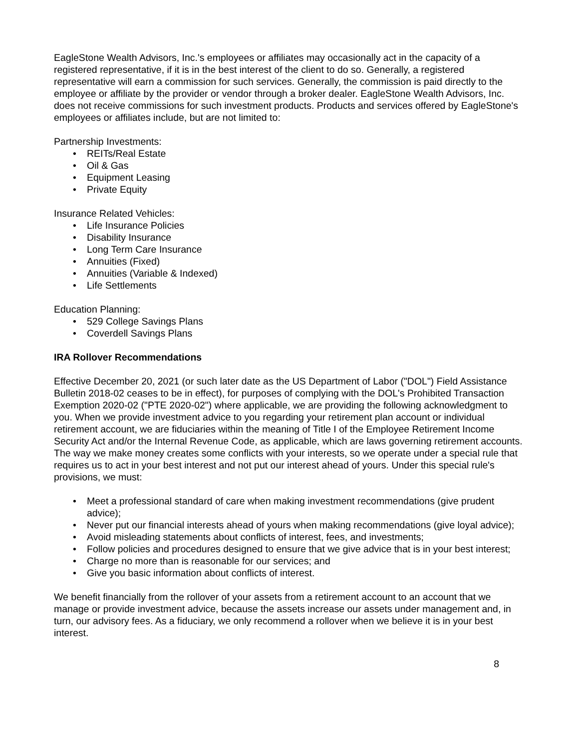EagleStone Wealth Advisors, Inc.'s employees or affiliates may occasionally act in the capacity of a registered representative, if it is in the best interest of the client to do so. Generally, a registered representative will earn a commission for such services. Generally, the commission is paid directly to the employee or affiliate by the provider or vendor through a broker dealer. EagleStone Wealth Advisors, Inc. does not receive commissions for such investment products. Products and services offered by EagleStone's employees or affiliates include, but are not limited to:
Partnership Investments:
• REITs/Real Estate
• Oil & Gas
• Equipment Leasing
• Private Equity
Insurance Related Vehicles:
• Life Insurance Policies
• Disability Insurance
• Long Term Care Insurance
• Annuities (Fixed)
• Annuities (Variable & Indexed)
• Life Settlements
Education Planning:
• 529 College Savings Plans
• Coverdell Savings Plans
IRA Rollover Recommendations
Effective December 20, 2021 (or such later date as the US Department of Labor ("DOL") Field Assistance Bulletin 2018-02 ceases to be in effect), for purposes of complying with the DOL's Prohibited Transaction Exemption 2020-02 ("PTE 2020-02") where applicable, we are providing the following acknowledgment to you. When we provide investment advice to you regarding your retirement plan account or individual retirement account, we are fiduciaries within the meaning of Title I of the Employee Retirement Income Security Act and/or the Internal Revenue Code, as applicable, which are laws governing retirement accounts. The way we make money creates some conflicts with your interests, so we operate under a special rule that requires us to act in your best interest and not put our interest ahead of yours. Under this special rule's provisions, we must:
• Meet a professional standard of care when making investment recommendations (give prudent advice);
• Never put our financial interests ahead of yours when making recommendations (give loyal advice);
• Avoid misleading statements about conflicts of interest, fees, and investments;
• Follow policies and procedures designed to ensure that we give advice that is in your best interest;
• Charge no more than is reasonable for our services; and
• Give you basic information about conflicts of interest.
We benefit financially from the rollover of your assets from a retirement account to an account that we manage or provide investment advice, because the assets increase our assets under management and, in turn, our advisory fees. As a fiduciary, we only recommend a rollover when we believe it is in your best interest.
8